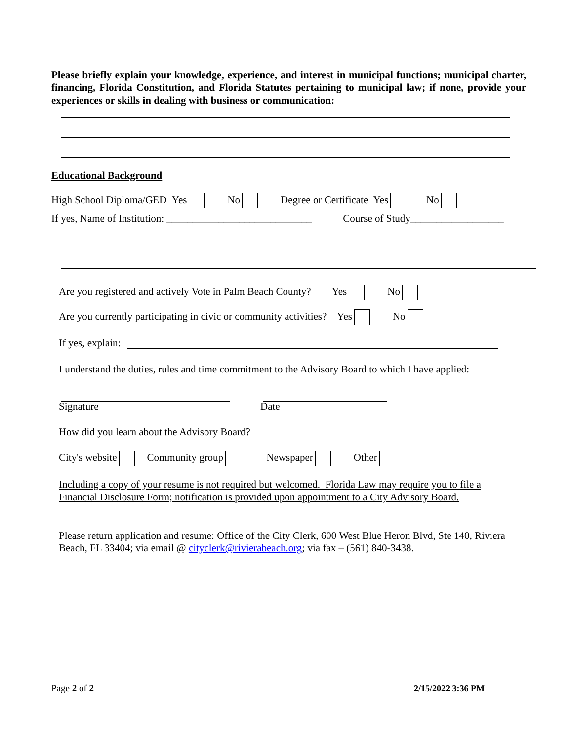Please briefly explain your knowledge, experience, and interest in municipal functions; municipal charter, financing, Florida Constitution, and Florida Statutes pertaining to municipal law; if none, provide your experiences or skills in dealing with business or communication:
Educational Background
High School Diploma/GED Yes No Degree or Certificate Yes No
If yes, Name of Institution: ____________________________ Course of Study__________________
Are you registered and actively Vote in Palm Beach County? Yes No
Are you currently participating in civic or community activities? Yes No
If yes, explain:
I understand the duties, rules and time commitment to the Advisory Board to which I have applied:
Signature Date
How did you learn about the Advisory Board?
City's website Community group Newspaper Other
Including a copy of your resume is not required but welcomed. Florida Law may require you to file a Financial Disclosure Form; notification is provided upon appointment to a City Advisory Board.
Please return application and resume: Office of the City Clerk, 600 West Blue Heron Blvd, Ste 140, Riviera Beach, FL 33404; via email @ cityclerk@rivierabeach.org; via fax – (561) 840-3438.
Page 2 of 2 2/15/2022 3:36 PM